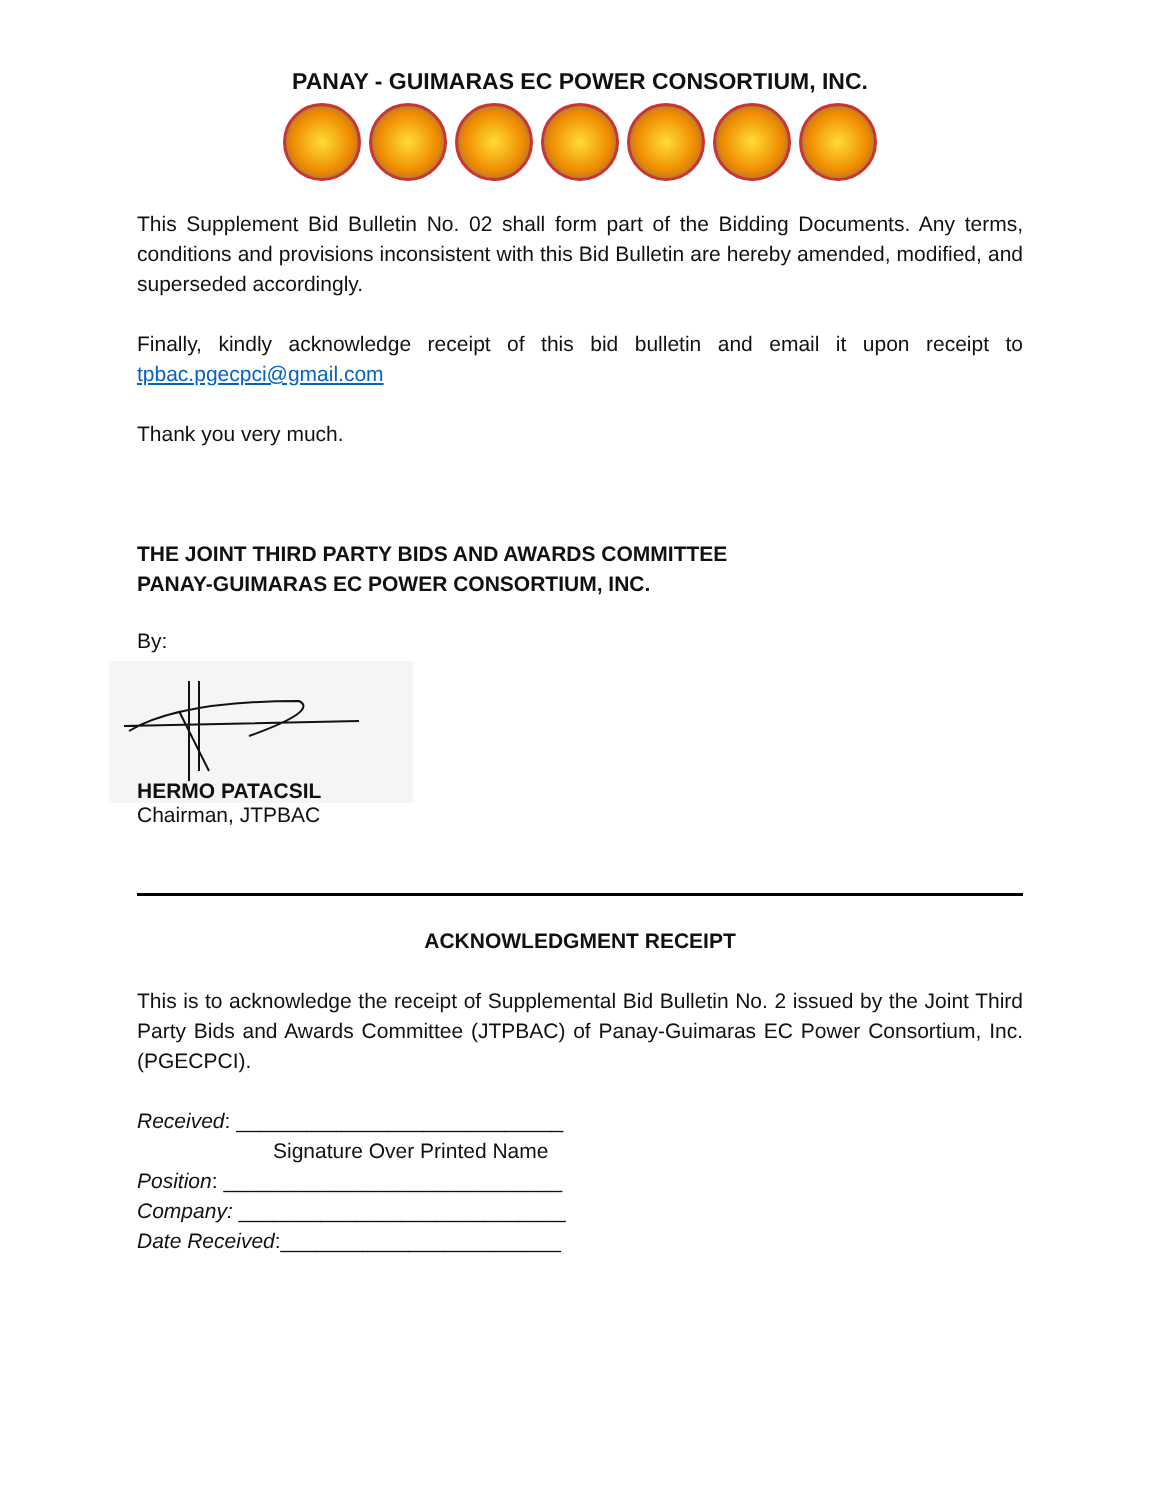PANAY - GUIMARAS EC POWER CONSORTIUM, INC.
This Supplement Bid Bulletin No. 02 shall form part of the Bidding Documents. Any terms, conditions and provisions inconsistent with this Bid Bulletin are hereby amended, modified, and superseded accordingly.
Finally, kindly acknowledge receipt of this bid bulletin and email it upon receipt to tpbac.pgecpci@gmail.com
Thank you very much.
THE JOINT THIRD PARTY BIDS AND AWARDS COMMITTEE
PANAY-GUIMARAS EC POWER CONSORTIUM, INC.
By:
HERMO PATACSIL
Chairman, JTPBAC
ACKNOWLEDGMENT RECEIPT
This is to acknowledge the receipt of Supplemental Bid Bulletin No. 2 issued by the Joint Third Party Bids and Awards Committee (JTPBAC) of Panay-Guimaras EC Power Consortium, Inc. (PGECPCI).
Received: ____________________________
Signature Over Printed Name
Position: _____________________________
Company: ____________________________
Date Received:________________________